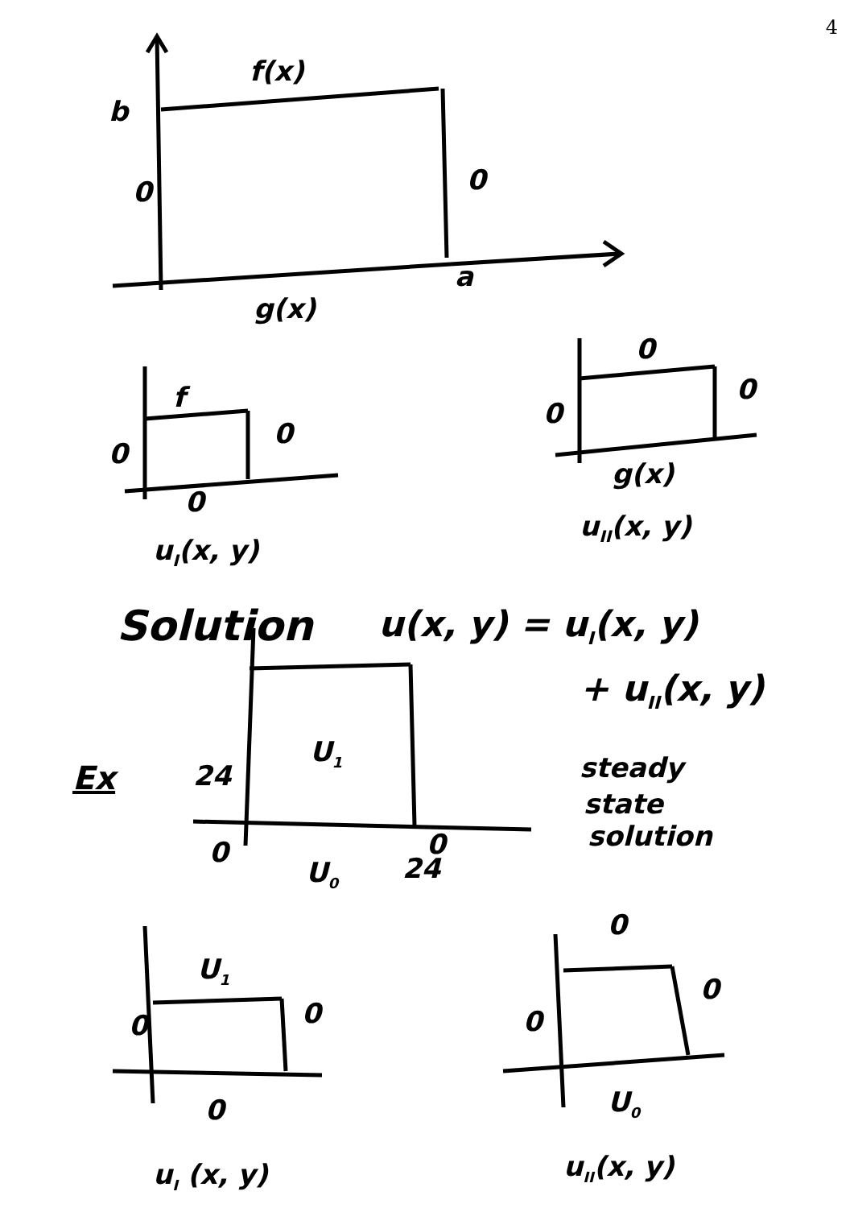4
f(x)
b
0
0
g(x)
a
f
0
0
0
uI(x, y)
0
0
0
g(x)
uII(x, y)
Solution
u(x, y) = uI(x, y)
+ uII(x, y)
Ex
24
0
U1
0
U0
24
steady
state
solution
U1
0
0
0
uI (x, y)
0
0
0
U0
uII(x, y)